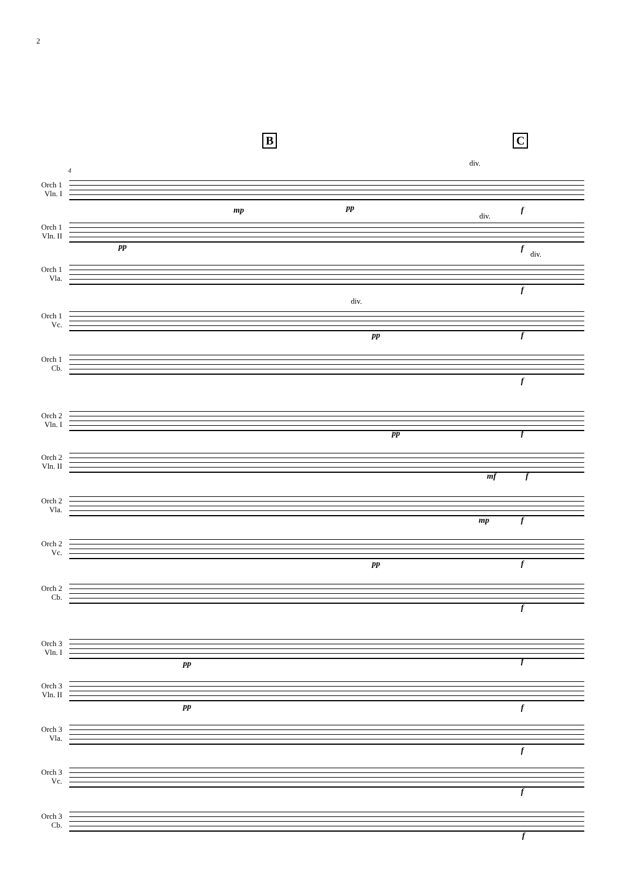2
B C
4
Orch 1
Vln. I
Orch 1
Vln. II
Orch 1
Vla.
Orch 1
Vc.
Orch 1
Cb.
Orch 2
Vln. I
Orch 2
Vln. II
Orch 2
Vla.
Orch 2
Vc.
Orch 2
Cb.
Orch 3
Vln. I
Orch 3
Vln. II
Orch 3
Vla.
Orch 3
Vc.
Orch 3
Cb.
mp pp f
pp f
f
div.
div.
div.
div.
pp f
f
pp f
mf f
mp f
pp f
f
pp f
pp f
f
f
f